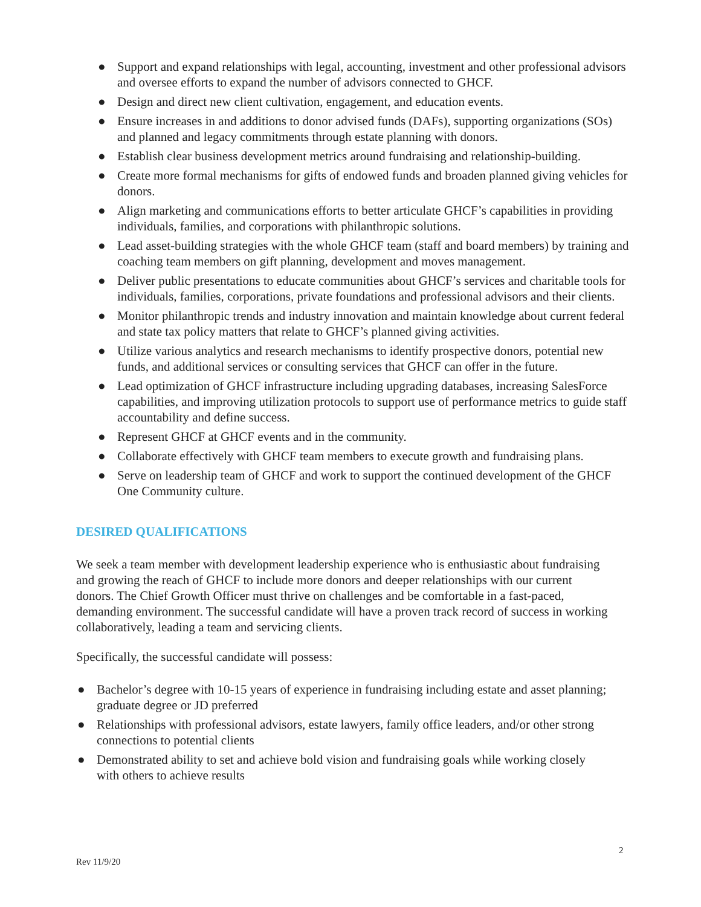● Support and expand relationships with legal, accounting, investment and other professional advisors and oversee efforts to expand the number of advisors connected to GHCF.
● Design and direct new client cultivation, engagement, and education events.
● Ensure increases in and additions to donor advised funds (DAFs), supporting organizations (SOs) and planned and legacy commitments through estate planning with donors.
● Establish clear business development metrics around fundraising and relationship-building.
● Create more formal mechanisms for gifts of endowed funds and broaden planned giving vehicles for donors.
● Align marketing and communications efforts to better articulate GHCF’s capabilities in providing individuals, families, and corporations with philanthropic solutions.
● Lead asset-building strategies with the whole GHCF team (staff and board members) by training and coaching team members on gift planning, development and moves management.
● Deliver public presentations to educate communities about GHCF’s services and charitable tools for individuals, families, corporations, private foundations and professional advisors and their clients.
● Monitor philanthropic trends and industry innovation and maintain knowledge about current federal and state tax policy matters that relate to GHCF’s planned giving activities.
● Utilize various analytics and research mechanisms to identify prospective donors, potential new funds, and additional services or consulting services that GHCF can offer in the future.
● Lead optimization of GHCF infrastructure including upgrading databases, increasing SalesForce capabilities, and improving utilization protocols to support use of performance metrics to guide staff accountability and define success.
● Represent GHCF at GHCF events and in the community.
● Collaborate effectively with GHCF team members to execute growth and fundraising plans.
● Serve on leadership team of GHCF and work to support the continued development of the GHCF One Community culture.
DESIRED QUALIFICATIONS
We seek a team member with development leadership experience who is enthusiastic about fundraising and growing the reach of GHCF to include more donors and deeper relationships with our current donors. The Chief Growth Officer must thrive on challenges and be comfortable in a fast-paced, demanding environment. The successful candidate will have a proven track record of success in working collaboratively, leading a team and servicing clients.
Specifically, the successful candidate will possess:
● Bachelor’s degree with 10-15 years of experience in fundraising including estate and asset planning; graduate degree or JD preferred
● Relationships with professional advisors, estate lawyers, family office leaders, and/or other strong connections to potential clients
● Demonstrated ability to set and achieve bold vision and fundraising goals while working closely with others to achieve results
2
Rev 11/9/20